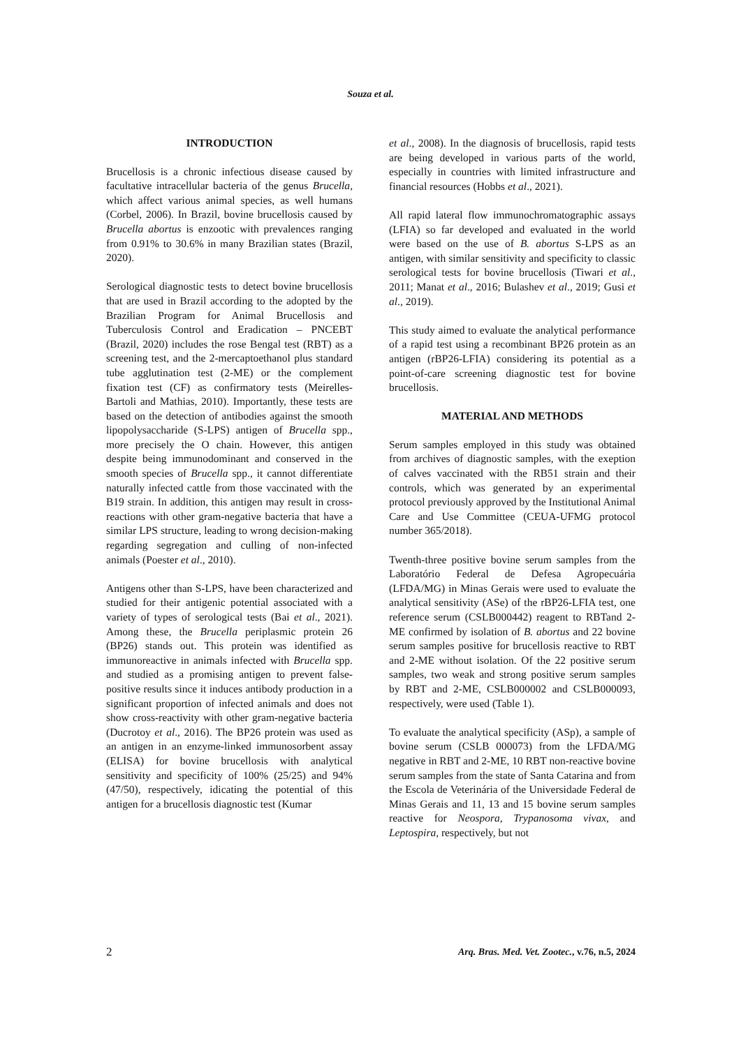Souza et al.
INTRODUCTION
Brucellosis is a chronic infectious disease caused by facultative intracellular bacteria of the genus Brucella, which affect various animal species, as well humans (Corbel, 2006). In Brazil, bovine brucellosis caused by Brucella abortus is enzootic with prevalences ranging from 0.91% to 30.6% in many Brazilian states (Brazil, 2020).
Serological diagnostic tests to detect bovine brucellosis that are used in Brazil according to the adopted by the Brazilian Program for Animal Brucellosis and Tuberculosis Control and Eradication – PNCEBT (Brazil, 2020) includes the rose Bengal test (RBT) as a screening test, and the 2-mercaptoethanol plus standard tube agglutination test (2-ME) or the complement fixation test (CF) as confirmatory tests (Meirelles-Bartoli and Mathias, 2010). Importantly, these tests are based on the detection of antibodies against the smooth lipopolysaccharide (S-LPS) antigen of Brucella spp., more precisely the O chain. However, this antigen despite being immunodominant and conserved in the smooth species of Brucella spp., it cannot differentiate naturally infected cattle from those vaccinated with the B19 strain. In addition, this antigen may result in cross-reactions with other gram-negative bacteria that have a similar LPS structure, leading to wrong decision-making regarding segregation and culling of non-infected animals (Poester et al., 2010).
Antigens other than S-LPS, have been characterized and studied for their antigenic potential associated with a variety of types of serological tests (Bai et al., 2021). Among these, the Brucella periplasmic protein 26 (BP26) stands out. This protein was identified as immunoreactive in animals infected with Brucella spp. and studied as a promising antigen to prevent false-positive results since it induces antibody production in a significant proportion of infected animals and does not show cross-reactivity with other gram-negative bacteria (Ducrotoy et al., 2016). The BP26 protein was used as an antigen in an enzyme-linked immunosorbent assay (ELISA) for bovine brucellosis with analytical sensitivity and specificity of 100% (25/25) and 94% (47/50), respectively, idicating the potential of this antigen for a brucellosis diagnostic test (Kumar
et al., 2008). In the diagnosis of brucellosis, rapid tests are being developed in various parts of the world, especially in countries with limited infrastructure and financial resources (Hobbs et al., 2021).
All rapid lateral flow immunochromatographic assays (LFIA) so far developed and evaluated in the world were based on the use of B. abortus S-LPS as an antigen, with similar sensitivity and specificity to classic serological tests for bovine brucellosis (Tiwari et al., 2011; Manat et al., 2016; Bulashev et al., 2019; Gusi et al., 2019).
This study aimed to evaluate the analytical performance of a rapid test using a recombinant BP26 protein as an antigen (rBP26-LFIA) considering its potential as a point-of-care screening diagnostic test for bovine brucellosis.
MATERIAL AND METHODS
Serum samples employed in this study was obtained from archives of diagnostic samples, with the exeption of calves vaccinated with the RB51 strain and their controls, which was generated by an experimental protocol previously approved by the Institutional Animal Care and Use Committee (CEUA-UFMG protocol number 365/2018).
Twenth-three positive bovine serum samples from the Laboratório Federal de Defesa Agropecuária (LFDA/MG) in Minas Gerais were used to evaluate the analytical sensitivity (ASe) of the rBP26-LFIA test, one reference serum (CSLB000442) reagent to RBTand 2-ME confirmed by isolation of B. abortus and 22 bovine serum samples positive for brucellosis reactive to RBT and 2-ME without isolation. Of the 22 positive serum samples, two weak and strong positive serum samples by RBT and 2-ME, CSLB000002 and CSLB000093, respectively, were used (Table 1).
To evaluate the analytical specificity (ASp), a sample of bovine serum (CSLB 000073) from the LFDA/MG negative in RBT and 2-ME, 10 RBT non-reactive bovine serum samples from the state of Santa Catarina and from the Escola de Veterinária of the Universidade Federal de Minas Gerais and 11, 13 and 15 bovine serum samples reactive for Neospora, Trypanosoma vivax, and Leptospira, respectively, but not
2 Arq. Bras. Med. Vet. Zootec., v.76, n.5, 2024